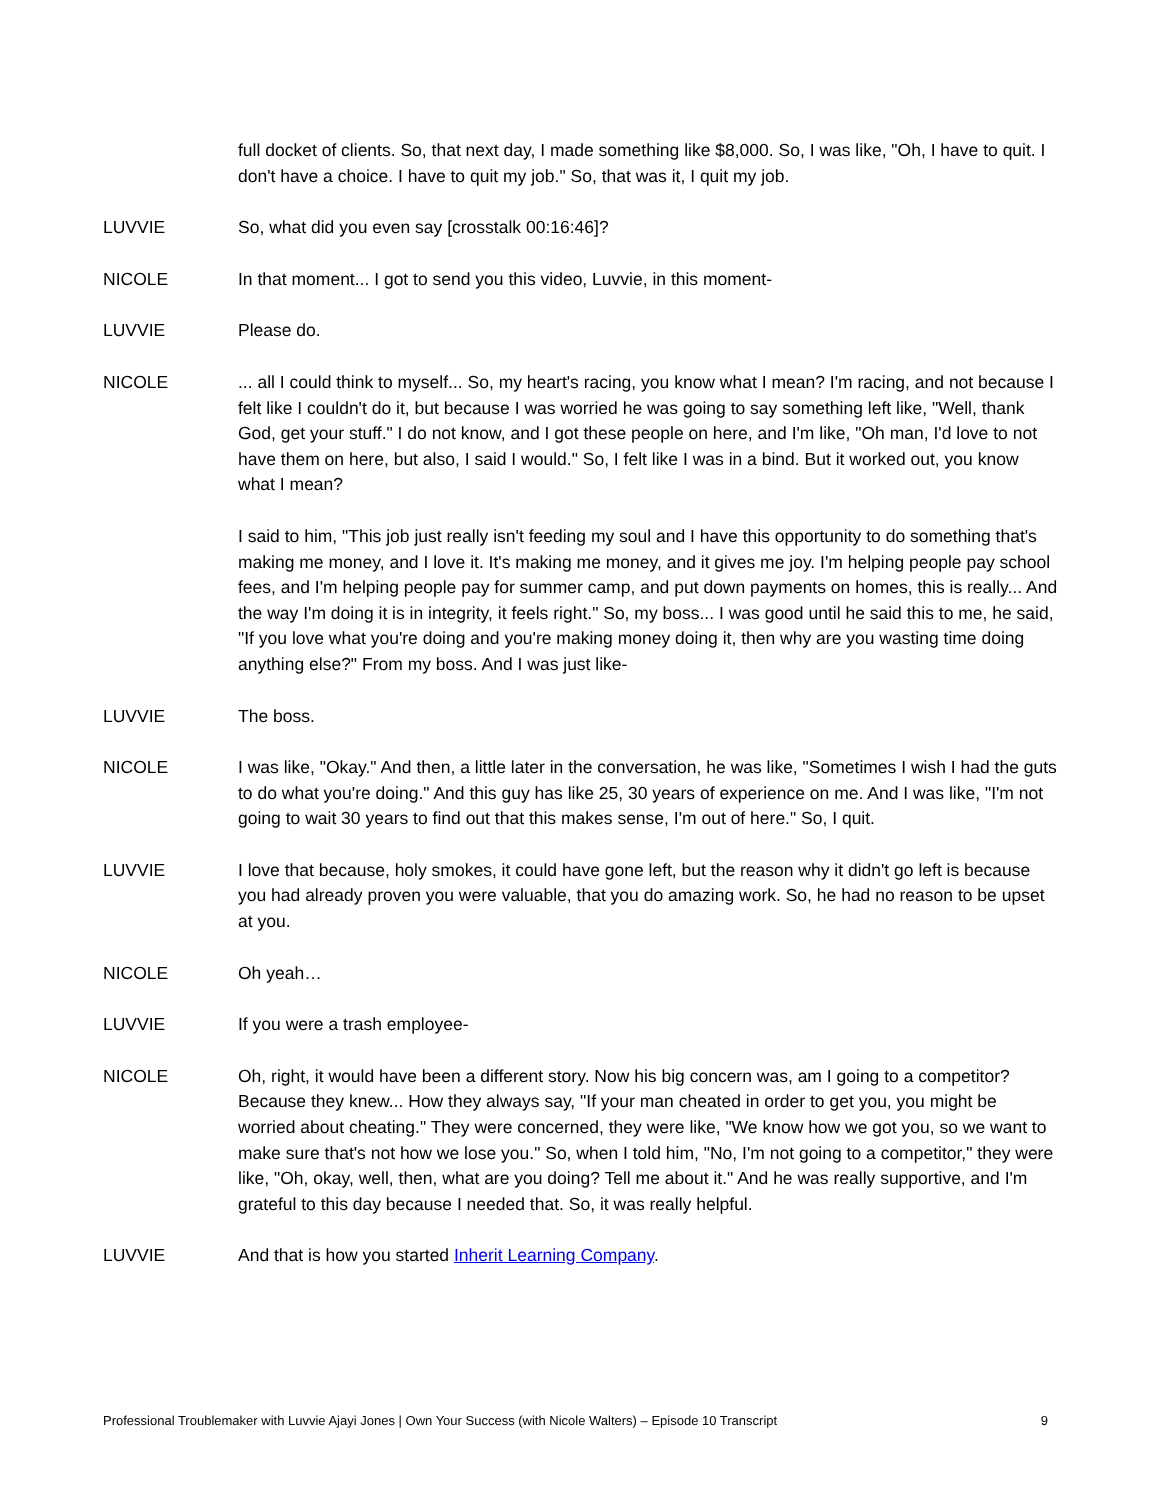full docket of clients. So, that next day, I made something like $8,000. So, I was like, "Oh, I have to quit. I don't have a choice. I have to quit my job." So, that was it, I quit my job.
LUVVIE So, what did you even say [crosstalk 00:16:46]?
NICOLE In that moment... I got to send you this video, Luvvie, in this moment-
LUVVIE Please do.
NICOLE ... all I could think to myself... So, my heart's racing, you know what I mean? I'm racing, and not because I felt like I couldn't do it, but because I was worried he was going to say something left like, "Well, thank God, get your stuff." I do not know, and I got these people on here, and I'm like, "Oh man, I'd love to not have them on here, but also, I said I would." So, I felt like I was in a bind. But it worked out, you know what I mean?
I said to him, "This job just really isn't feeding my soul and I have this opportunity to do something that's making me money, and I love it. It's making me money, and it gives me joy. I'm helping people pay school fees, and I'm helping people pay for summer camp, and put down payments on homes, this is really... And the way I'm doing it is in integrity, it feels right." So, my boss... I was good until he said this to me, he said, "If you love what you're doing and you're making money doing it, then why are you wasting time doing anything else?" From my boss. And I was just like-
LUVVIE The boss.
NICOLE I was like, "Okay." And then, a little later in the conversation, he was like, "Sometimes I wish I had the guts to do what you're doing." And this guy has like 25, 30 years of experience on me. And I was like, "I'm not going to wait 30 years to find out that this makes sense, I'm out of here." So, I quit.
LUVVIE I love that because, holy smokes, it could have gone left, but the reason why it didn't go left is because you had already proven you were valuable, that you do amazing work. So, he had no reason to be upset at you.
NICOLE Oh yeah…
LUVVIE If you were a trash employee-
NICOLE Oh, right, it would have been a different story. Now his big concern was, am I going to a competitor? Because they knew... How they always say, "If your man cheated in order to get you, you might be worried about cheating." They were concerned, they were like, "We know how we got you, so we want to make sure that's not how we lose you." So, when I told him, "No, I'm not going to a competitor," they were like, "Oh, okay, well, then, what are you doing? Tell me about it." And he was really supportive, and I'm grateful to this day because I needed that. So, it was really helpful.
LUVVIE And that is how you started Inherit Learning Company.
Professional Troublemaker with Luvvie Ajayi Jones | Own Your Success (with Nicole Walters) – Episode 10 Transcript 9